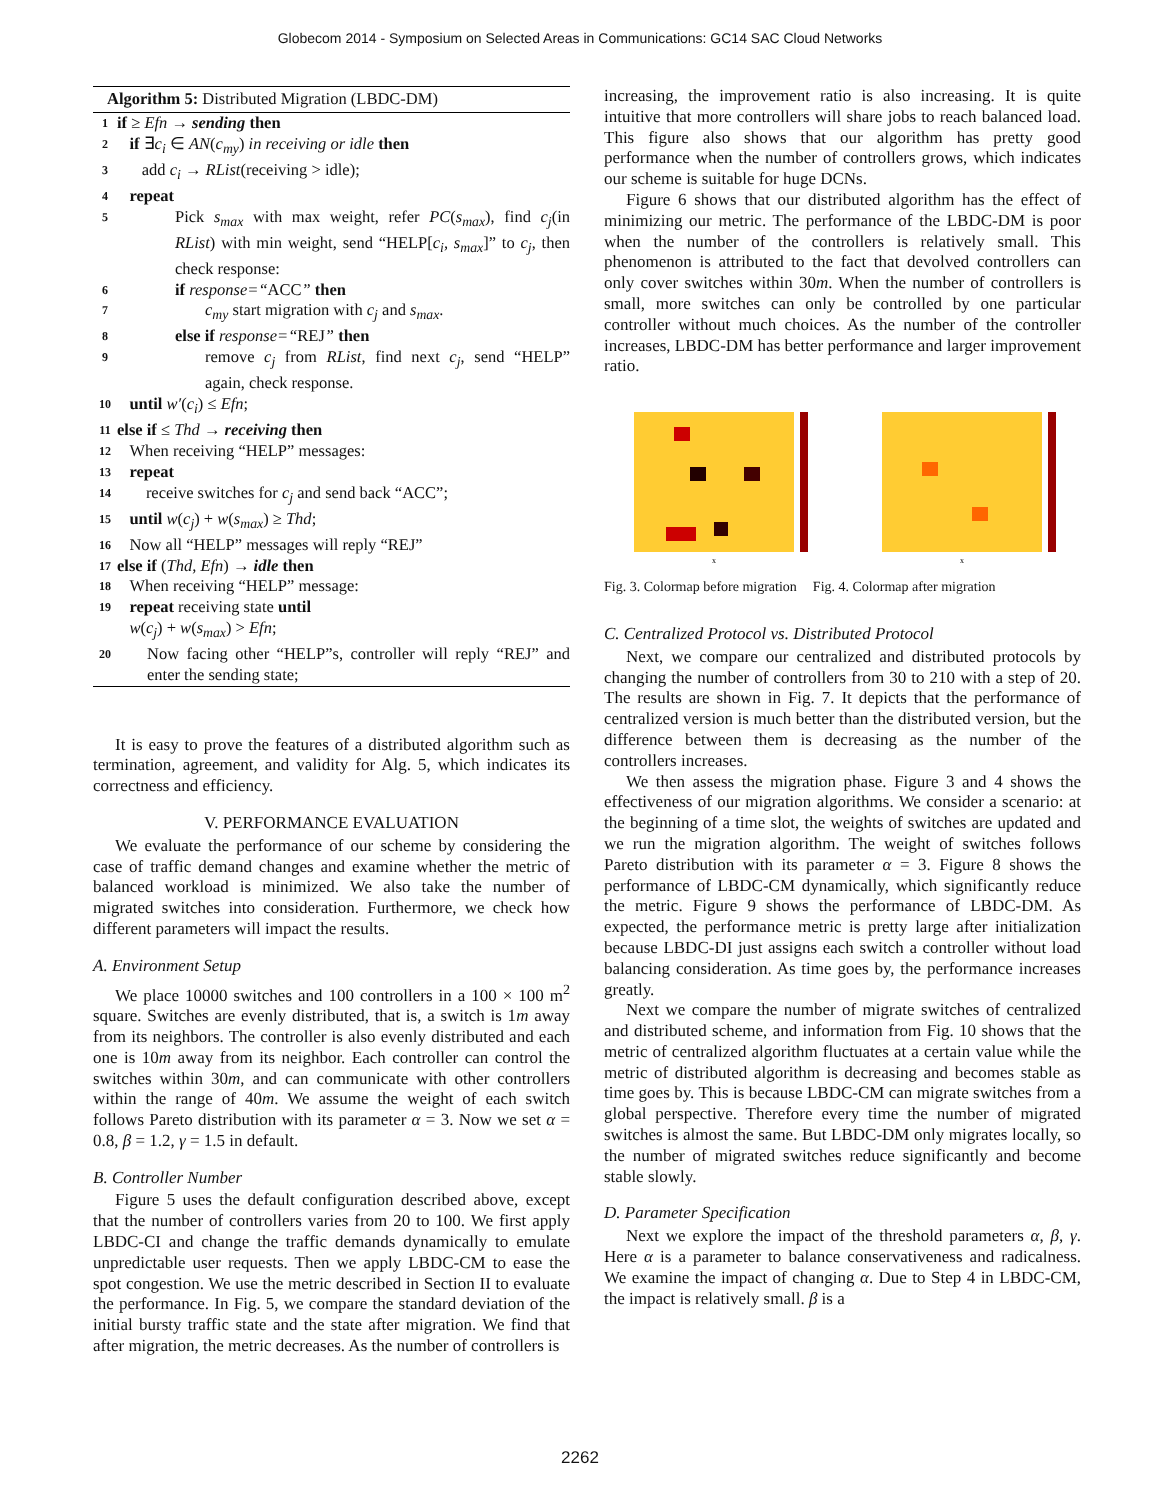Globecom 2014 - Symposium on Selected Areas in Communications: GC14 SAC Cloud Networks
Algorithm 5: Distributed Migration (LBDC-DM)
1 if ≥ Efn → sending then
2 if ∃c<sub>i</sub> ∈ AN(c<sub>my</sub>) in receiving or idle then
3 add c<sub>i</sub> → RList(receiving > idle);
4 repeat
5 Pick s<sub>max</sub> with max weight, refer PC(s<sub>max</sub>), find c<sub>j</sub>(in RList) with min weight, send “HELP[c<sub>i</sub>, s<sub>max</sub>]” to c<sub>j</sub>, then check response:
6 if response=“ACC” then
7 c<sub>my</sub> start migration with c<sub>j</sub> and s<sub>max</sub>.
8 else if response=“REJ” then
9 remove c<sub>j</sub> from RList, find next c<sub>j</sub>, send “HELP” again, check response.
10 until w′(c<sub>i</sub>) ≤ Efn;
11 else if ≤ Thd → receiving then
12 When receiving “HELP” messages:
13 repeat
14 receive switches for c<sub>j</sub> and send back “ACC”;
15 until w(c<sub>j</sub>) + w(s<sub>max</sub>) ≥ Thd;
16 Now all “HELP” messages will reply “REJ”
17 else if (Thd, Efn) → idle then
18 When receiving “HELP” message:
19 repeat receiving state until
w(c<sub>j</sub>) + w(s<sub>max</sub>) > Efn;
20 Now facing other “HELP”s, controller will reply “REJ” and enter the sending state;
It is easy to prove the features of a distributed algorithm such as termination, agreement, and validity for Alg. 5, which indicates its correctness and efficiency.
V. PERFORMANCE EVALUATION
We evaluate the performance of our scheme by considering the case of traffic demand changes and examine whether the metric of balanced workload is minimized. We also take the number of migrated switches into consideration. Furthermore, we check how different parameters will impact the results.
A. Environment Setup
We place 10000 switches and 100 controllers in a 100 × 100 m<sup>2</sup> square. Switches are evenly distributed, that is, a switch is 1m away from its neighbors. The controller is also evenly distributed and each one is 10m away from its neighbor. Each controller can control the switches within 30m, and can communicate with other controllers within the range of 40m. We assume the weight of each switch follows Pareto distribution with its parameter α = 3. Now we set α = 0.8, β = 1.2, γ = 1.5 in default.
B. Controller Number
Figure 5 uses the default configuration described above, except that the number of controllers varies from 20 to 100. We first apply LBDC-CI and change the traffic demands dynamically to emulate unpredictable user requests. Then we apply LBDC-CM to ease the spot congestion. We use the metric described in Section II to evaluate the performance. In Fig. 5, we compare the standard deviation of the initial bursty traffic state and the state after migration. We find that after migration, the metric decreases. As the number of controllers is
increasing, the improvement ratio is also increasing. It is quite intuitive that more controllers will share jobs to reach balanced load. This figure also shows that our algorithm has pretty good performance when the number of controllers grows, which indicates our scheme is suitable for huge DCNs.
Figure 6 shows that our distributed algorithm has the effect of minimizing our metric. The performance of the LBDC-DM is poor when the number of the controllers is relatively small. This phenomenon is attributed to the fact that devolved controllers can only cover switches within 30m. When the number of controllers is small, more switches can only be controlled by one particular controller without much choices. As the number of the controller increases, LBDC-DM has better performance and larger improvement ratio.
x
x
Fig. 3. Colormap before migration Fig. 4. Colormap after migration
C. Centralized Protocol vs. Distributed Protocol
Next, we compare our centralized and distributed protocols by changing the number of controllers from 30 to 210 with a step of 20. The results are shown in Fig. 7. It depicts that the performance of centralized version is much better than the distributed version, but the difference between them is decreasing as the number of the controllers increases.
We then assess the migration phase. Figure 3 and 4 shows the effectiveness of our migration algorithms. We consider a scenario: at the beginning of a time slot, the weights of switches are updated and we run the migration algorithm. The weight of switches follows Pareto distribution with its parameter α = 3. Figure 8 shows the performance of LBDC-CM dynamically, which significantly reduce the metric. Figure 9 shows the performance of LBDC-DM. As expected, the performance metric is pretty large after initialization because LBDC-DI just assigns each switch a controller without load balancing consideration. As time goes by, the performance increases greatly.
Next we compare the number of migrate switches of centralized and distributed scheme, and information from Fig. 10 shows that the metric of centralized algorithm fluctuates at a certain value while the metric of distributed algorithm is decreasing and becomes stable as time goes by. This is because LBDC-CM can migrate switches from a global perspective. Therefore every time the number of migrated switches is almost the same. But LBDC-DM only migrates locally, so the number of migrated switches reduce significantly and become stable slowly.
D. Parameter Specification
Next we explore the impact of the threshold parameters α, β, γ. Here α is a parameter to balance conservativeness and radicalness. We examine the impact of changing α. Due to Step 4 in LBDC-CM, the impact is relatively small. β is a
2262